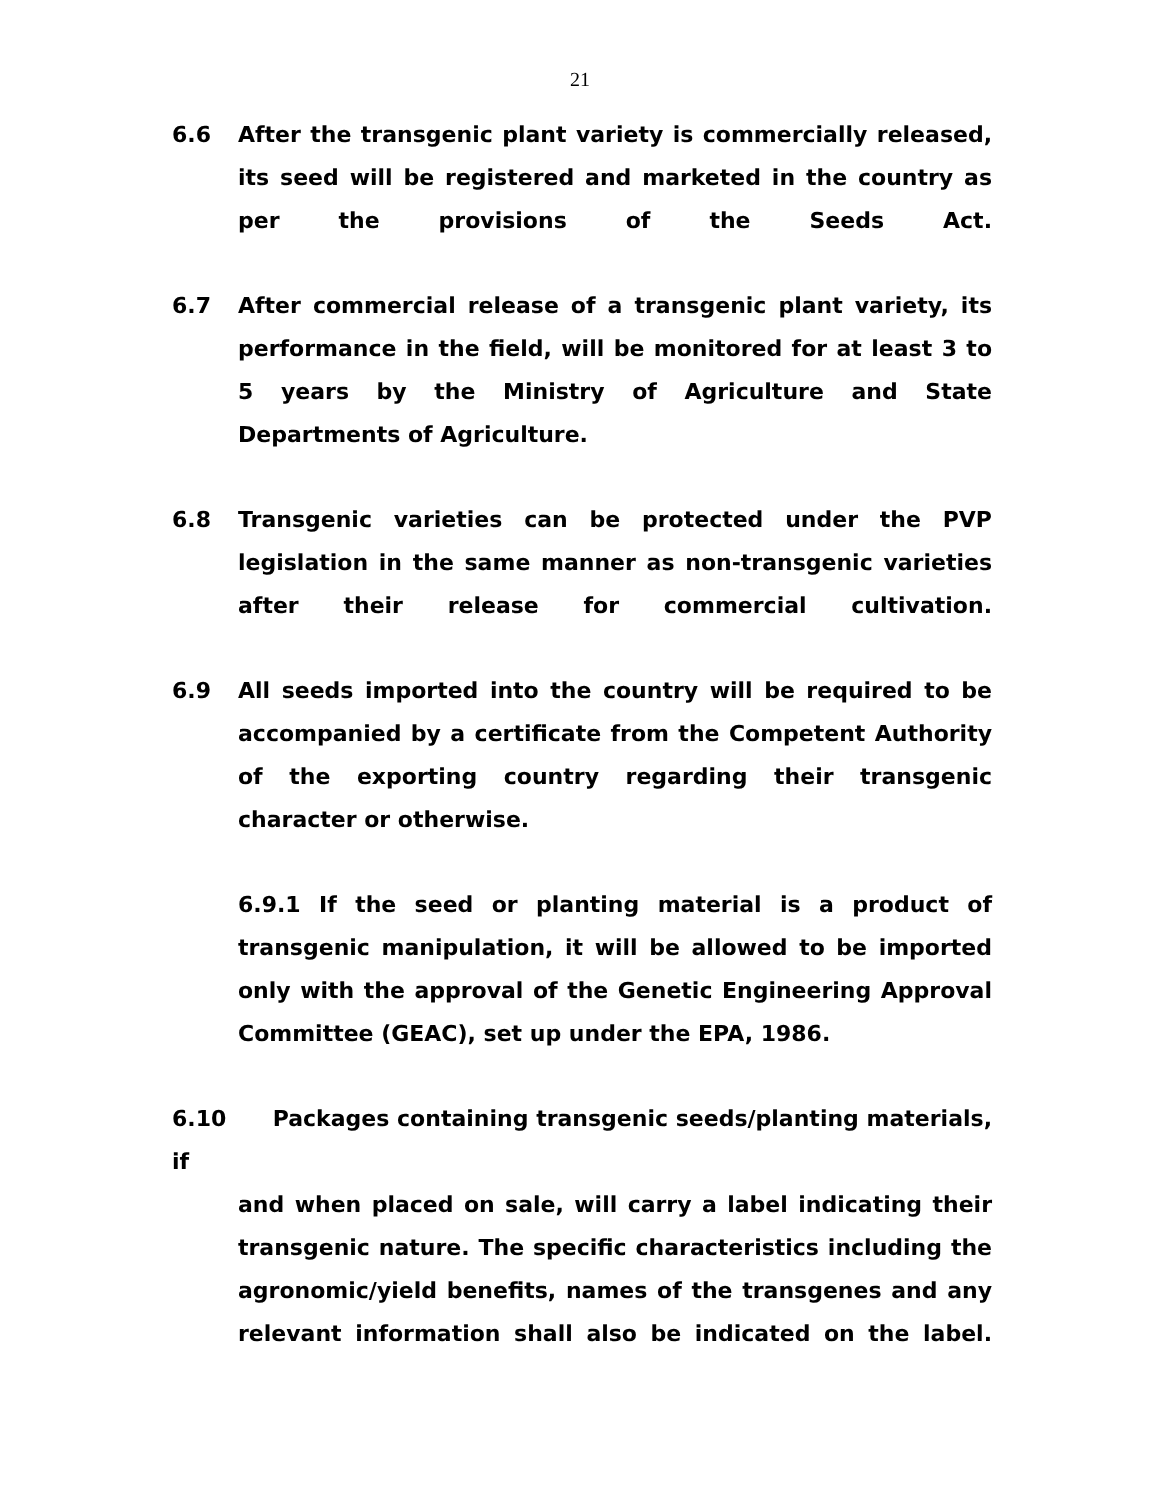21
6.6 After the transgenic plant variety is commercially released, its seed will be registered and marketed in the country as per the provisions of the Seeds Act.
6.7 After commercial release of a transgenic plant variety, its performance in the field, will be monitored for at least 3 to 5 years by the Ministry of Agriculture and State Departments of Agriculture.
6.8 Transgenic varieties can be protected under the PVP legislation in the same manner as non-transgenic varieties after their release for commercial cultivation.
6.9 All seeds imported into the country will be required to be accompanied by a certificate from the Competent Authority of the exporting country regarding their transgenic character or otherwise.
6.9.1 If the seed or planting material is a product of transgenic manipulation, it will be allowed to be imported only with the approval of the Genetic Engineering Approval Committee (GEAC), set up under the EPA, 1986.
6.10 Packages containing transgenic seeds/planting materials, if
and when placed on sale, will carry a label indicating their transgenic nature. The specific characteristics including the agronomic/yield benefits, names of the transgenes and any relevant information shall also be indicated on the label.